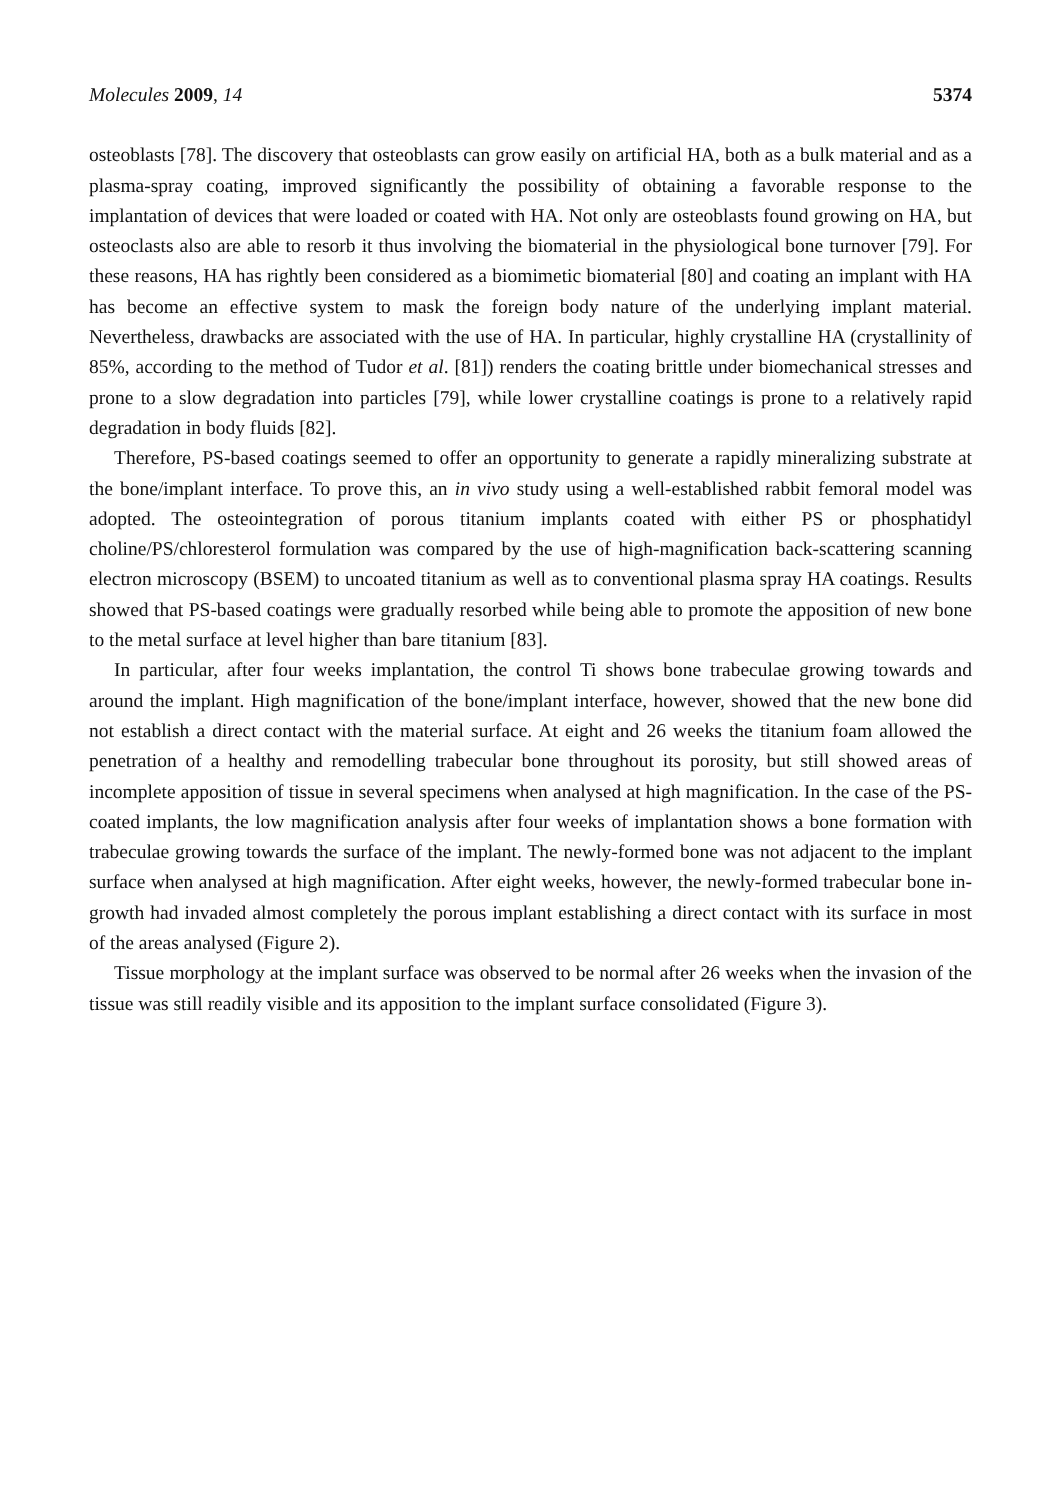Molecules 2009, 14 5374
osteoblasts [78]. The discovery that osteoblasts can grow easily on artificial HA, both as a bulk material and as a plasma-spray coating, improved significantly the possibility of obtaining a favorable response to the implantation of devices that were loaded or coated with HA. Not only are osteoblasts found growing on HA, but osteoclasts also are able to resorb it thus involving the biomaterial in the physiological bone turnover [79]. For these reasons, HA has rightly been considered as a biomimetic biomaterial [80] and coating an implant with HA has become an effective system to mask the foreign body nature of the underlying implant material. Nevertheless, drawbacks are associated with the use of HA. In particular, highly crystalline HA (crystallinity of 85%, according to the method of Tudor et al. [81]) renders the coating brittle under biomechanical stresses and prone to a slow degradation into particles [79], while lower crystalline coatings is prone to a relatively rapid degradation in body fluids [82].
Therefore, PS-based coatings seemed to offer an opportunity to generate a rapidly mineralizing substrate at the bone/implant interface. To prove this, an in vivo study using a well-established rabbit femoral model was adopted. The osteointegration of porous titanium implants coated with either PS or phosphatidyl choline/PS/chloresterol formulation was compared by the use of high-magnification back-scattering scanning electron microscopy (BSEM) to uncoated titanium as well as to conventional plasma spray HA coatings. Results showed that PS-based coatings were gradually resorbed while being able to promote the apposition of new bone to the metal surface at level higher than bare titanium [83].
In particular, after four weeks implantation, the control Ti shows bone trabeculae growing towards and around the implant. High magnification of the bone/implant interface, however, showed that the new bone did not establish a direct contact with the material surface. At eight and 26 weeks the titanium foam allowed the penetration of a healthy and remodelling trabecular bone throughout its porosity, but still showed areas of incomplete apposition of tissue in several specimens when analysed at high magnification. In the case of the PS-coated implants, the low magnification analysis after four weeks of implantation shows a bone formation with trabeculae growing towards the surface of the implant. The newly-formed bone was not adjacent to the implant surface when analysed at high magnification. After eight weeks, however, the newly-formed trabecular bone in-growth had invaded almost completely the porous implant establishing a direct contact with its surface in most of the areas analysed (Figure 2).
Tissue morphology at the implant surface was observed to be normal after 26 weeks when the invasion of the tissue was still readily visible and its apposition to the implant surface consolidated (Figure 3).